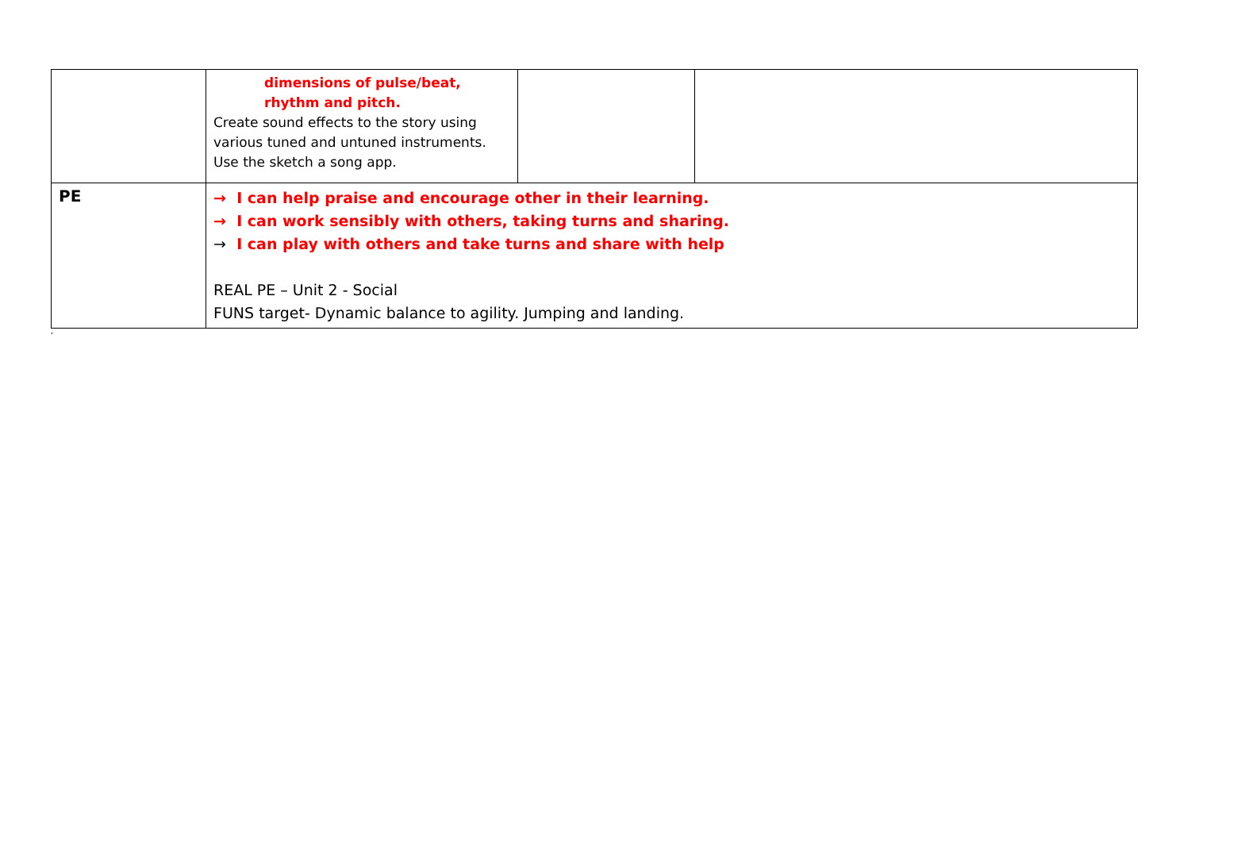| | dimensions of pulse/beat, rhythm and pitch. Create sound effects to the story using various tuned and untuned instruments. Use the sketch a song app. | | |
| PE | → I can help praise and encourage other in their learning. → I can work sensibly with others, taking turns and sharing. → I can play with others and take turns and share with help REAL PE – Unit 2 - Social FUNS target- Dynamic balance to agility. Jumping and landing. | | |
‘